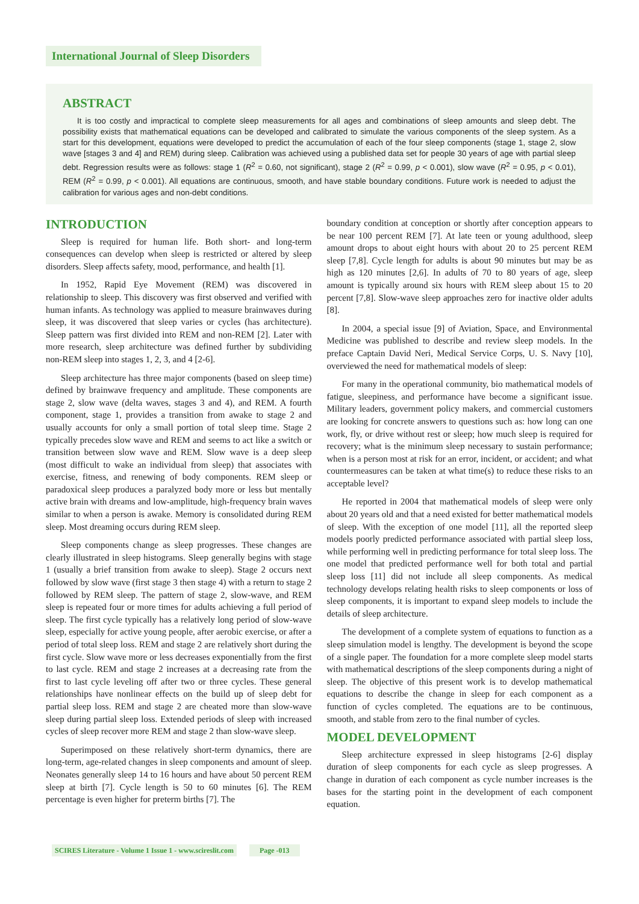International Journal of Sleep Disorders
ABSTRACT
It is too costly and impractical to complete sleep measurements for all ages and combinations of sleep amounts and sleep debt. The possibility exists that mathematical equations can be developed and calibrated to simulate the various components of the sleep system. As a start for this development, equations were developed to predict the accumulation of each of the four sleep components (stage 1, stage 2, slow wave [stages 3 and 4] and REM) during sleep. Calibration was achieved using a published data set for people 30 years of age with partial sleep debt. Regression results were as follows: stage 1 (R<sup>2</sup> = 0.60, not significant), stage 2 (R<sup>2</sup> = 0.99, p < 0.001), slow wave (R<sup>2</sup> = 0.95, p < 0.01), REM (R<sup>2</sup> = 0.99, p < 0.001). All equations are continuous, smooth, and have stable boundary conditions. Future work is needed to adjust the calibration for various ages and non-debt conditions.
INTRODUCTION
Sleep is required for human life. Both short- and long-term consequences can develop when sleep is restricted or altered by sleep disorders. Sleep affects safety, mood, performance, and health [1].
In 1952, Rapid Eye Movement (REM) was discovered in relationship to sleep. This discovery was first observed and verified with human infants. As technology was applied to measure brainwaves during sleep, it was discovered that sleep varies or cycles (has architecture). Sleep pattern was first divided into REM and non-REM [2]. Later with more research, sleep architecture was defined further by subdividing non-REM sleep into stages 1, 2, 3, and 4 [2-6].
Sleep architecture has three major components (based on sleep time) defined by brainwave frequency and amplitude. These components are stage 2, slow wave (delta waves, stages 3 and 4), and REM. A fourth component, stage 1, provides a transition from awake to stage 2 and usually accounts for only a small portion of total sleep time. Stage 2 typically precedes slow wave and REM and seems to act like a switch or transition between slow wave and REM. Slow wave is a deep sleep (most difficult to wake an individual from sleep) that associates with exercise, fitness, and renewing of body components. REM sleep or paradoxical sleep produces a paralyzed body more or less but mentally active brain with dreams and low-amplitude, high-frequency brain waves similar to when a person is awake. Memory is consolidated during REM sleep. Most dreaming occurs during REM sleep.
Sleep components change as sleep progresses. These changes are clearly illustrated in sleep histograms. Sleep generally begins with stage 1 (usually a brief transition from awake to sleep). Stage 2 occurs next followed by slow wave (first stage 3 then stage 4) with a return to stage 2 followed by REM sleep. The pattern of stage 2, slow-wave, and REM sleep is repeated four or more times for adults achieving a full period of sleep. The first cycle typically has a relatively long period of slow-wave sleep, especially for active young people, after aerobic exercise, or after a period of total sleep loss. REM and stage 2 are relatively short during the first cycle. Slow wave more or less decreases exponentially from the first to last cycle. REM and stage 2 increases at a decreasing rate from the first to last cycle leveling off after two or three cycles. These general relationships have nonlinear effects on the build up of sleep debt for partial sleep loss. REM and stage 2 are cheated more than slow-wave sleep during partial sleep loss. Extended periods of sleep with increased cycles of sleep recover more REM and stage 2 than slow-wave sleep.
Superimposed on these relatively short-term dynamics, there are long-term, age-related changes in sleep components and amount of sleep. Neonates generally sleep 14 to 16 hours and have about 50 percent REM sleep at birth [7]. Cycle length is 50 to 60 minutes [6]. The REM percentage is even higher for preterm births [7]. The
boundary condition at conception or shortly after conception appears to be near 100 percent REM [7]. At late teen or young adulthood, sleep amount drops to about eight hours with about 20 to 25 percent REM sleep [7,8]. Cycle length for adults is about 90 minutes but may be as high as 120 minutes [2,6]. In adults of 70 to 80 years of age, sleep amount is typically around six hours with REM sleep about 15 to 20 percent [7,8]. Slow-wave sleep approaches zero for inactive older adults [8].
In 2004, a special issue [9] of Aviation, Space, and Environmental Medicine was published to describe and review sleep models. In the preface Captain David Neri, Medical Service Corps, U. S. Navy [10], overviewed the need for mathematical models of sleep:
For many in the operational community, bio mathematical models of fatigue, sleepiness, and performance have become a significant issue. Military leaders, government policy makers, and commercial customers are looking for concrete answers to questions such as: how long can one work, fly, or drive without rest or sleep; how much sleep is required for recovery; what is the minimum sleep necessary to sustain performance; when is a person most at risk for an error, incident, or accident; and what countermeasures can be taken at what time(s) to reduce these risks to an acceptable level?
He reported in 2004 that mathematical models of sleep were only about 20 years old and that a need existed for better mathematical models of sleep. With the exception of one model [11], all the reported sleep models poorly predicted performance associated with partial sleep loss, while performing well in predicting performance for total sleep loss. The one model that predicted performance well for both total and partial sleep loss [11] did not include all sleep components. As medical technology develops relating health risks to sleep components or loss of sleep components, it is important to expand sleep models to include the details of sleep architecture.
The development of a complete system of equations to function as a sleep simulation model is lengthy. The development is beyond the scope of a single paper. The foundation for a more complete sleep model starts with mathematical descriptions of the sleep components during a night of sleep. The objective of this present work is to develop mathematical equations to describe the change in sleep for each component as a function of cycles completed. The equations are to be continuous, smooth, and stable from zero to the final number of cycles.
MODEL DEVELOPMENT
Sleep architecture expressed in sleep histograms [2-6] display duration of sleep components for each cycle as sleep progresses. A change in duration of each component as cycle number increases is the bases for the starting point in the development of each component equation.
SCIRES Literature - Volume 1 Issue 1 - www.scireslit.com Page -013